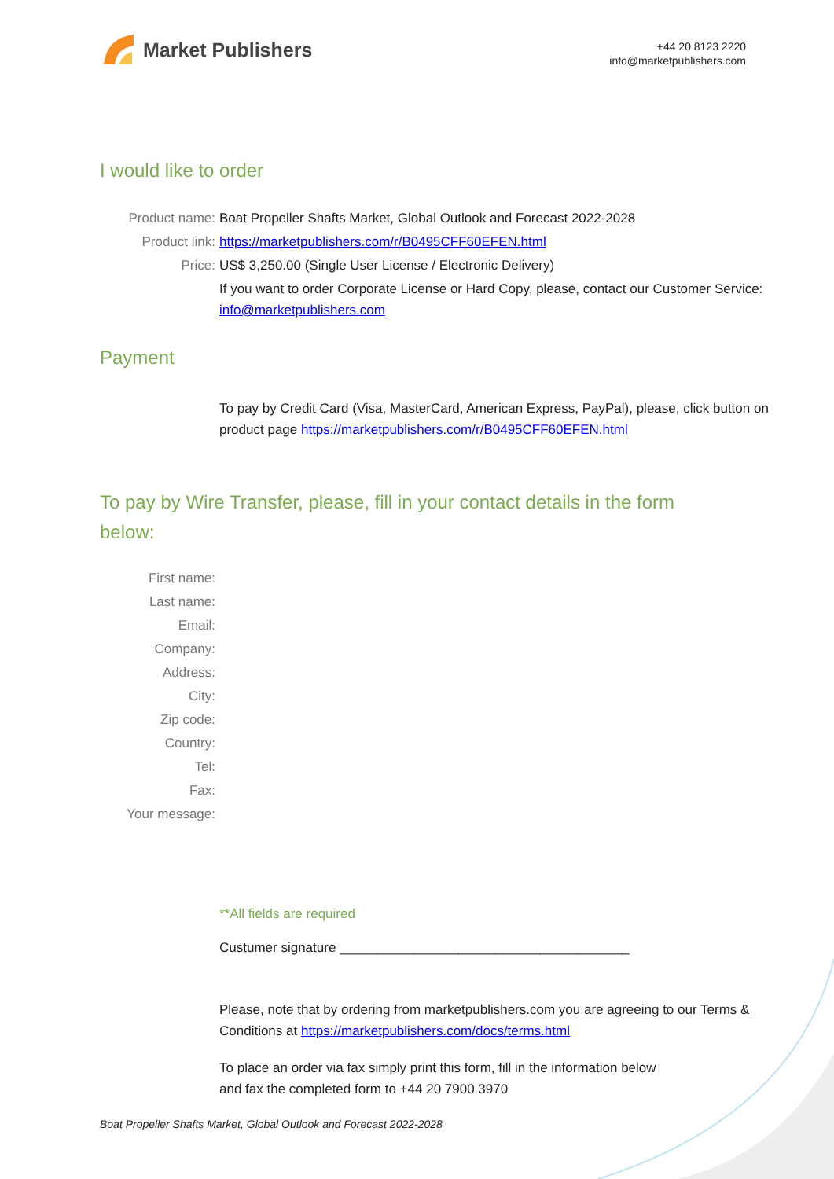Market Publishers
+44 20 8123 2220
info@marketpublishers.com
I would like to order
Product name: Boat Propeller Shafts Market, Global Outlook and Forecast 2022-2028
Product link: https://marketpublishers.com/r/B0495CFF60EFEN.html
Price: US$ 3,250.00 (Single User License / Electronic Delivery)
If you want to order Corporate License or Hard Copy, please, contact our Customer Service:
info@marketpublishers.com
Payment
To pay by Credit Card (Visa, MasterCard, American Express, PayPal), please, click button on product page https://marketpublishers.com/r/B0495CFF60EFEN.html
To pay by Wire Transfer, please, fill in your contact details in the form below:
First name:
Last name:
Email:
Company:
Address:
City:
Zip code:
Country:
Tel:
Fax:
Your message:
**All fields are required
Custumer signature _______________________________________
Please, note that by ordering from marketpublishers.com you are agreeing to our Terms & Conditions at https://marketpublishers.com/docs/terms.html
To place an order via fax simply print this form, fill in the information below
and fax the completed form to +44 20 7900 3970
Boat Propeller Shafts Market, Global Outlook and Forecast 2022-2028